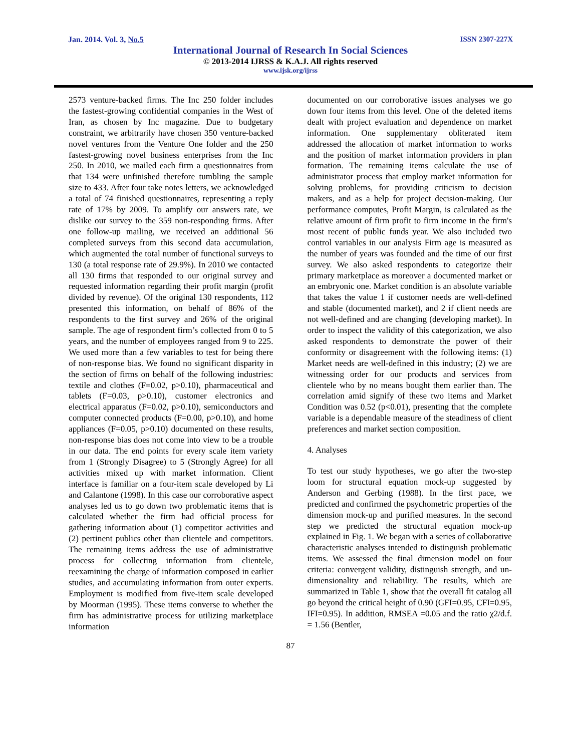Jan. 2014. Vol. 3, No.5 ISSN 2307-227X
International Journal of Research In Social Sciences
© 2013-2014 IJRSS & K.A.J. All rights reserved
www.ijsk.org/ijrss
2573 venture-backed firms. The Inc 250 folder includes the fastest-growing confidential companies in the West of Iran, as chosen by Inc magazine. Due to budgetary constraint, we arbitrarily have chosen 350 venture-backed novel ventures from the Venture One folder and the 250 fastest-growing novel business enterprises from the Inc 250. In 2010, we mailed each firm a questionnaires from that 134 were unfinished therefore tumbling the sample size to 433. After four take notes letters, we acknowledged a total of 74 finished questionnaires, representing a reply rate of 17% by 2009. To amplify our answers rate, we dislike our survey to the 359 non-responding firms. After one follow-up mailing, we received an additional 56 completed surveys from this second data accumulation, which augmented the total number of functional surveys to 130 (a total response rate of 29.9%). In 2010 we contacted all 130 firms that responded to our original survey and requested information regarding their profit margin (profit divided by revenue). Of the original 130 respondents, 112 presented this information, on behalf of 86% of the respondents to the first survey and 26% of the original sample. The age of respondent firm’s collected from 0 to 5 years, and the number of employees ranged from 9 to 225. We used more than a few variables to test for being there of non-response bias. We found no significant disparity in the section of firms on behalf of the following industries: textile and clothes (F=0.02, p>0.10), pharmaceutical and tablets (F=0.03, p>0.10), customer electronics and electrical apparatus (F=0.02, p>0.10), semiconductors and computer connected products (F=0.00, p>0.10), and home appliances (F=0.05, p>0.10) documented on these results, non-response bias does not come into view to be a trouble in our data. The end points for every scale item variety from 1 (Strongly Disagree) to 5 (Strongly Agree) for all activities mixed up with market information. Client interface is familiar on a four-item scale developed by Li and Calantone (1998). In this case our corroborative aspect analyses led us to go down two problematic items that is calculated whether the firm had official process for gathering information about (1) competitor activities and (2) pertinent publics other than clientele and competitors. The remaining items address the use of administrative process for collecting information from clientele, reexamining the charge of information composed in earlier studies, and accumulating information from outer experts. Employment is modified from five-item scale developed by Moorman (1995). These items converse to whether the firm has administrative process for utilizing marketplace information
documented on our corroborative issues analyses we go down four items from this level. One of the deleted items dealt with project evaluation and dependence on market information. One supplementary obliterated item addressed the allocation of market information to works and the position of market information providers in plan formation. The remaining items calculate the use of administrator process that employ market information for solving problems, for providing criticism to decision makers, and as a help for project decision-making. Our performance computes, Profit Margin, is calculated as the relative amount of firm profit to firm income in the firm's most recent of public funds year. We also included two control variables in our analysis Firm age is measured as the number of years was founded and the time of our first survey. We also asked respondents to categorize their primary marketplace as moreover a documented market or an embryonic one. Market condition is an absolute variable that takes the value 1 if customer needs are well-defined and stable (documented market), and 2 if client needs are not well-defined and are changing (developing market). In order to inspect the validity of this categorization, we also asked respondents to demonstrate the power of their conformity or disagreement with the following items: (1) Market needs are well-defined in this industry; (2) we are witnessing order for our products and services from clientele who by no means bought them earlier than. The correlation amid signify of these two items and Market Condition was 0.52 (p<0.01), presenting that the complete variable is a dependable measure of the steadiness of client preferences and market section composition.
4. Analyses
To test our study hypotheses, we go after the two-step loom for structural equation mock-up suggested by Anderson and Gerbing (1988). In the first pace, we predicted and confirmed the psychometric properties of the dimension mock-up and purified measures. In the second step we predicted the structural equation mock-up explained in Fig. 1. We began with a series of collaborative characteristic analyses intended to distinguish problematic items. We assessed the final dimension model on four criteria: convergent validity, distinguish strength, and un-dimensionality and reliability. The results, which are summarized in Table 1, show that the overall fit catalog all go beyond the critical height of 0.90 (GFI=0.95, CFI=0.95, IFI=0.95). In addition, RMSEA =0.05 and the ratio χ2/d.f. = 1.56 (Bentler,
87